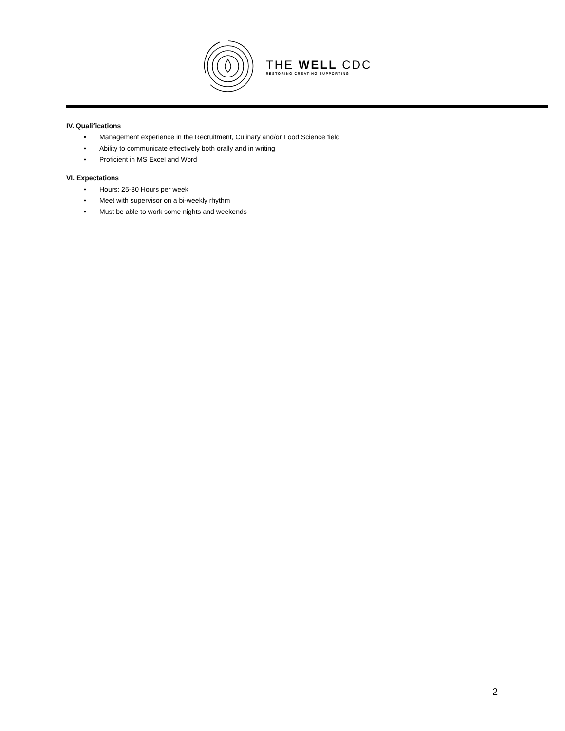THE WELL CDC
RESTORING CREATING SUPPORTING
IV. Qualifications
• Management experience in the Recruitment, Culinary and/or Food Science field
• Ability to communicate effectively both orally and in writing
• Proficient in MS Excel and Word
VI. Expectations
• Hours: 25-30 Hours per week
• Meet with supervisor on a bi-weekly rhythm
• Must be able to work some nights and weekends
2